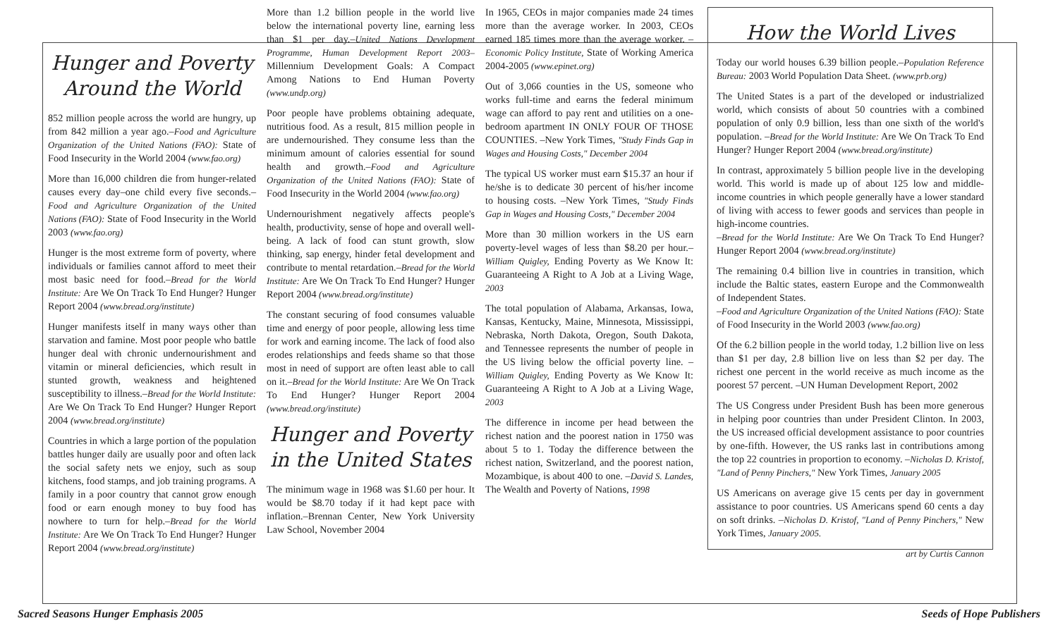Hunger and Poverty
Around the World
852 million people across the world are hungry, up from 842 million a year ago.–Food and Agriculture Organization of the United Nations (FAO): State of Food Insecurity in the World 2004 (www.fao.org)
More than 16,000 children die from hunger-related causes every day–one child every five seconds.–Food and Agriculture Organization of the United Nations (FAO): State of Food Insecurity in the World 2003 (www.fao.org)
Hunger is the most extreme form of poverty, where individuals or families cannot afford to meet their most basic need for food.–Bread for the World Institute: Are We On Track To End Hunger? Hunger Report 2004 (www.bread.org/institute)
Hunger manifests itself in many ways other than starvation and famine. Most poor people who battle hunger deal with chronic undernourishment and vitamin or mineral deficiencies, which result in stunted growth, weakness and heightened susceptibility to illness.–Bread for the World Institute: Are We On Track To End Hunger? Hunger Report 2004 (www.bread.org/institute)
Countries in which a large portion of the population battles hunger daily are usually poor and often lack the social safety nets we enjoy, such as soup kitchens, food stamps, and job training programs. A family in a poor country that cannot grow enough food or earn enough money to buy food has nowhere to turn for help.–Bread for the World Institute: Are We On Track To End Hunger? Hunger Report 2004 (www.bread.org/institute)
More than 1.2 billion people in the world live below the international poverty line, earning less than $1 per day.–United Nations Development Programme, Human Development Report 2003– Millennium Development Goals: A Compact Among Nations to End Human Poverty (www.undp.org)
Poor people have problems obtaining adequate, nutritious food. As a result, 815 million people in are undernourished. They consume less than the minimum amount of calories essential for sound health and growth.–Food and Agriculture Organization of the United Nations (FAO): State of Food Insecurity in the World 2004 (www.fao.org)
Undernourishment negatively affects people's health, productivity, sense of hope and overall well-being. A lack of food can stunt growth, slow thinking, sap energy, hinder fetal development and contribute to mental retardation.–Bread for the World Institute: Are We On Track To End Hunger? Hunger Report 2004 (www.bread.org/institute)
The constant securing of food consumes valuable time and energy of poor people, allowing less time for work and earning income. The lack of food also erodes relationships and feeds shame so that those most in need of support are often least able to call on it.–Bread for the World Institute: Are We On Track To End Hunger? Hunger Report 2004 (www.bread.org/institute)
Hunger and Poverty
in the United States
The minimum wage in 1968 was $1.60 per hour. It would be $8.70 today if it had kept pace with inflation.–Brennan Center, New York University Law School, November 2004
In 1965, CEOs in major companies made 24 times more than the average worker. In 2003, CEOs earned 185 times more than the average worker. –Economic Policy Institute, State of Working America 2004-2005 (www.epinet.org)
Out of 3,066 counties in the US, someone who works full-time and earns the federal minimum wage can afford to pay rent and utilities on a one-bedroom apartment IN ONLY FOUR OF THOSE COUNTIES. –New York Times, "Study Finds Gap in Wages and Housing Costs," December 2004
The typical US worker must earn $15.37 an hour if he/she is to dedicate 30 percent of his/her income to housing costs. –New York Times, "Study Finds Gap in Wages and Housing Costs," December 2004
More than 30 million workers in the US earn poverty-level wages of less than $8.20 per hour.–William Quigley, Ending Poverty as We Know It: Guaranteeing A Right to A Job at a Living Wage, 2003
The total population of Alabama, Arkansas, Iowa, Kansas, Kentucky, Maine, Minnesota, Mississippi, Nebraska, North Dakota, Oregon, South Dakota, and Tennessee represents the number of people in the US living below the official poverty line. –William Quigley, Ending Poverty as We Know It: Guaranteeing A Right to A Job at a Living Wage, 2003
The difference in income per head between the richest nation and the poorest nation in 1750 was about 5 to 1. Today the difference between the richest nation, Switzerland, and the poorest nation, Mozambique, is about 400 to one. –David S. Landes, The Wealth and Poverty of Nations, 1998
How the World Lives
Today our world houses 6.39 billion people.–Population Reference Bureau: 2003 World Population Data Sheet. (www.prb.org)
The United States is a part of the developed or industrialized world, which consists of about 50 countries with a combined population of only 0.9 billion, less than one sixth of the world's population. –Bread for the World Institute: Are We On Track To End Hunger? Hunger Report 2004 (www.bread.org/institute)
In contrast, approximately 5 billion people live in the developing world. This world is made up of about 125 low and middle-income countries in which people generally have a lower standard of living with access to fewer goods and services than people in high-income countries.
–Bread for the World Institute: Are We On Track To End Hunger? Hunger Report 2004 (www.bread.org/institute)
The remaining 0.4 billion live in countries in transition, which include the Baltic states, eastern Europe and the Commonwealth of Independent States.
–Food and Agriculture Organization of the United Nations (FAO): State of Food Insecurity in the World 2003 (www.fao.org)
Of the 6.2 billion people in the world today, 1.2 billion live on less than $1 per day, 2.8 billion live on less than $2 per day. The richest one percent in the world receive as much income as the poorest 57 percent. –UN Human Development Report, 2002
The US Congress under President Bush has been more generous in helping poor countries than under President Clinton. In 2003, the US increased official development assistance to poor countries by one-fifth. However, the US ranks last in contributions among the top 22 countries in proportion to economy. –Nicholas D. Kristof, "Land of Penny Pinchers," New York Times, January 2005
US Americans on average give 15 cents per day in government assistance to poor countries. US Americans spend 60 cents a day on soft drinks. –Nicholas D. Kristof, "Land of Penny Pinchers," New York Times, January 2005.
art by Curtis Cannon
Sacred Seasons Hunger Emphasis 2005 Seeds of Hope Publishers